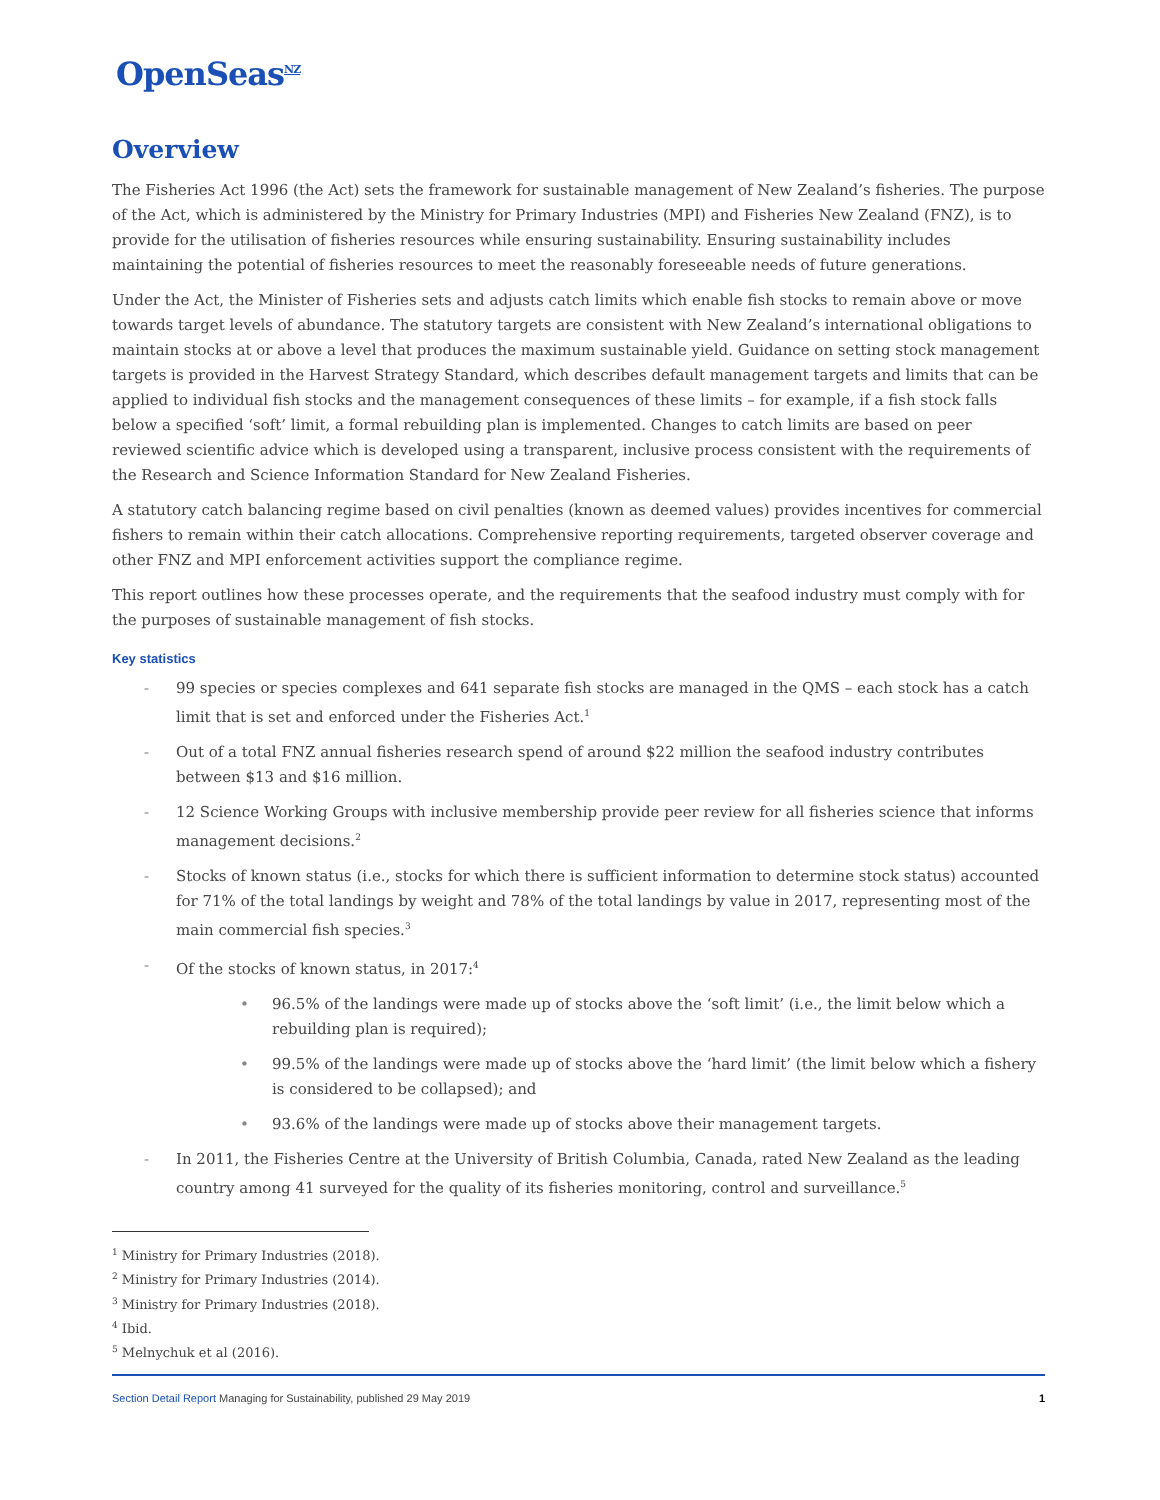OpenSeas<sup>NZ</sup>
Overview
The Fisheries Act 1996 (the Act) sets the framework for sustainable management of New Zealand’s fisheries. The purpose of the Act, which is administered by the Ministry for Primary Industries (MPI) and Fisheries New Zealand (FNZ), is to provide for the utilisation of fisheries resources while ensuring sustainability. Ensuring sustainability includes maintaining the potential of fisheries resources to meet the reasonably foreseeable needs of future generations.
Under the Act, the Minister of Fisheries sets and adjusts catch limits which enable fish stocks to remain above or move towards target levels of abundance. The statutory targets are consistent with New Zealand’s international obligations to maintain stocks at or above a level that produces the maximum sustainable yield. Guidance on setting stock management targets is provided in the Harvest Strategy Standard, which describes default management targets and limits that can be applied to individual fish stocks and the management consequences of these limits – for example, if a fish stock falls below a specified ‘soft’ limit, a formal rebuilding plan is implemented. Changes to catch limits are based on peer reviewed scientific advice which is developed using a transparent, inclusive process consistent with the requirements of the Research and Science Information Standard for New Zealand Fisheries.
A statutory catch balancing regime based on civil penalties (known as deemed values) provides incentives for commercial fishers to remain within their catch allocations. Comprehensive reporting requirements, targeted observer coverage and other FNZ and MPI enforcement activities support the compliance regime.
This report outlines how these processes operate, and the requirements that the seafood industry must comply with for the purposes of sustainable management of fish stocks.
Key statistics
- 99 species or species complexes and 641 separate fish stocks are managed in the QMS – each stock has a catch limit that is set and enforced under the Fisheries Act.<sup>1</sup>
- Out of a total FNZ annual fisheries research spend of around $22 million the seafood industry contributes between $13 and $16 million.
- 12 Science Working Groups with inclusive membership provide peer review for all fisheries science that informs management decisions.<sup>2</sup>
- Stocks of known status (i.e., stocks for which there is sufficient information to determine stock status) accounted for 71% of the total landings by weight and 78% of the total landings by value in 2017, representing most of the main commercial fish species.<sup>3</sup>
- Of the stocks of known status, in 2017:<sup>4</sup>
• 96.5% of the landings were made up of stocks above the ‘soft limit’ (i.e., the limit below which a rebuilding plan is required);
• 99.5% of the landings were made up of stocks above the ‘hard limit’ (the limit below which a fishery is considered to be collapsed); and
• 93.6% of the landings were made up of stocks above their management targets.
- In 2011, the Fisheries Centre at the University of British Columbia, Canada, rated New Zealand as the leading country among 41 surveyed for the quality of its fisheries monitoring, control and surveillance.<sup>5</sup>
<sup>1</sup> Ministry for Primary Industries (2018).
<sup>2</sup> Ministry for Primary Industries (2014).
<sup>3</sup> Ministry for Primary Industries (2018).
<sup>4</sup> Ibid.
<sup>5</sup> Melnychuk et al (2016).
Section Detail Report Managing for Sustainability, published 29 May 2019 1